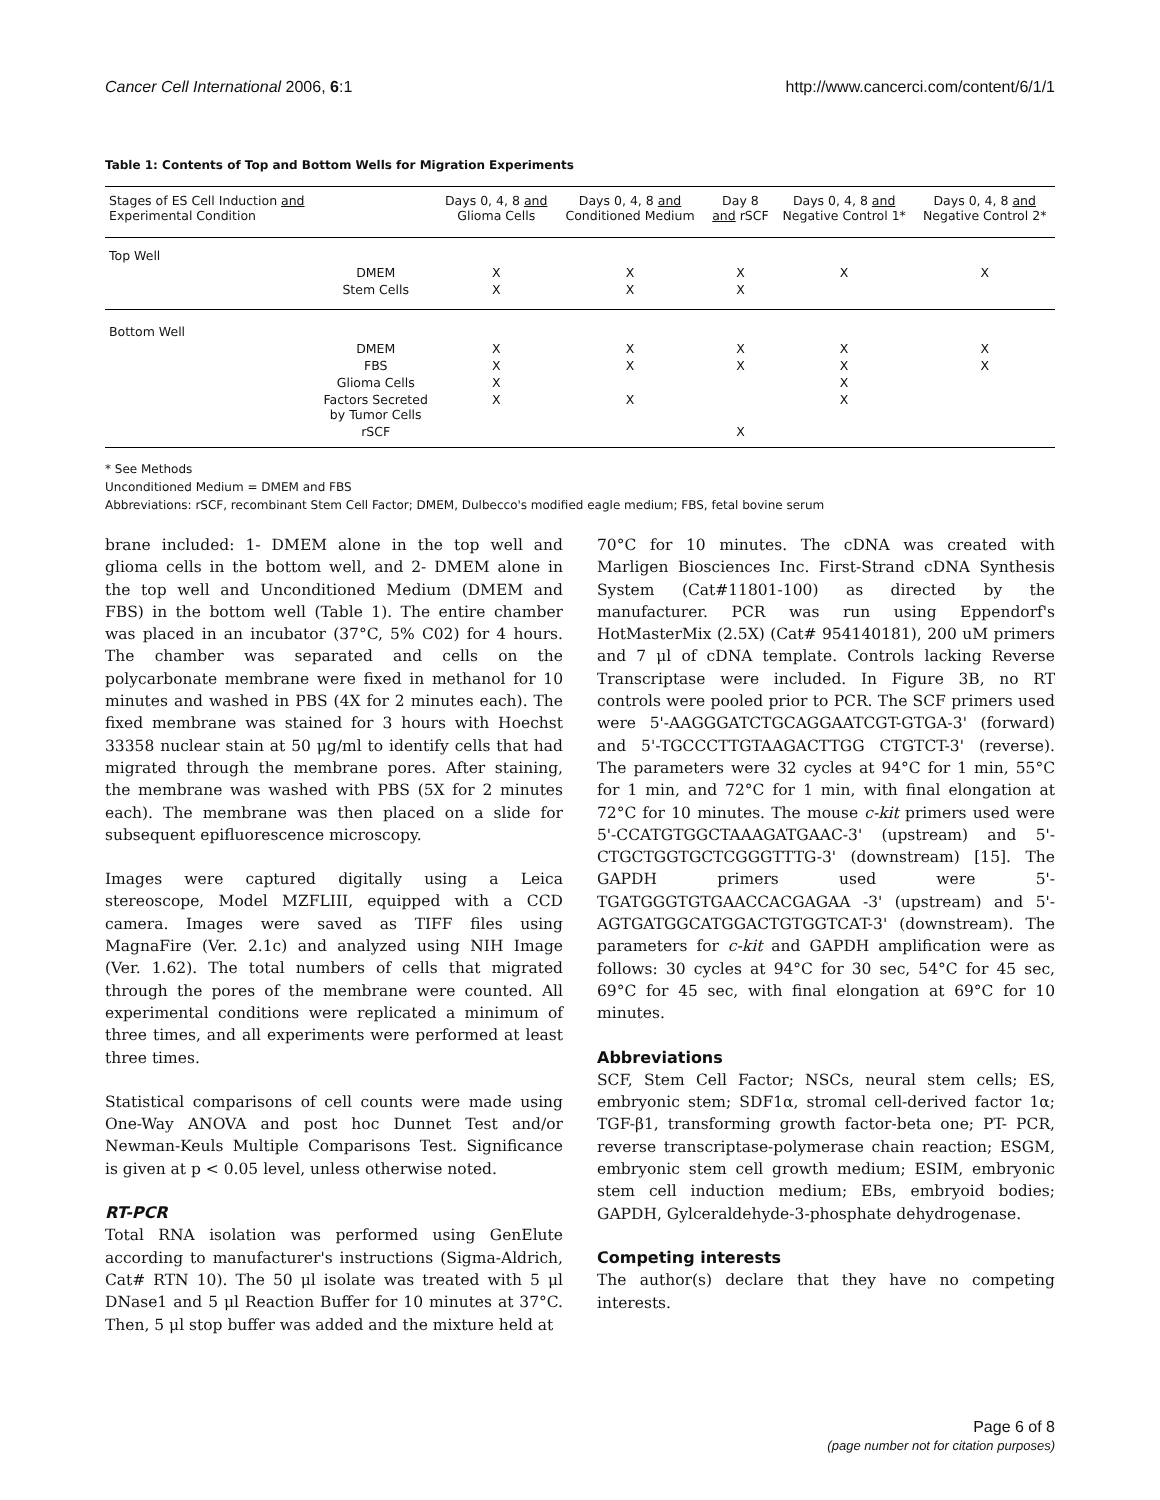Cancer Cell International 2006, 6:1 http://www.cancerci.com/content/6/1/1
Table 1: Contents of Top and Bottom Wells for Migration Experiments
| Stages of ES Cell Induction and Experimental Condition | | Days 0, 4, 8 and Glioma Cells | Days 0, 4, 8 and Conditioned Medium | Day 8 and rSCF | Days 0, 4, 8 and Negative Control 1* | Days 0, 4, 8 and Negative Control 2* |
| --- | --- | --- | --- | --- | --- | --- |
| Top Well | | | | | | |
| | DMEM | X | X | X | X | X |
| | Stem Cells | X | X | X | | |
| Bottom Well | | | | | | |
| | DMEM | X | X | X | X | X |
| | FBS | X | X | X | X | X |
| | Glioma Cells | X | | | X | |
| | Factors Secreted by Tumor Cells | X | X | | X | |
| | rSCF | | | X | | |
* See Methods
Unconditioned Medium = DMEM and FBS
Abbreviations: rSCF, recombinant Stem Cell Factor; DMEM, Dulbecco's modified eagle medium; FBS, fetal bovine serum
brane included: 1- DMEM alone in the top well and glioma cells in the bottom well, and 2- DMEM alone in the top well and Unconditioned Medium (DMEM and FBS) in the bottom well (Table 1). The entire chamber was placed in an incubator (37°C, 5% C02) for 4 hours. The chamber was separated and cells on the polycarbonate membrane were fixed in methanol for 10 minutes and washed in PBS (4X for 2 minutes each). The fixed membrane was stained for 3 hours with Hoechst 33358 nuclear stain at 50 μg/ml to identify cells that had migrated through the membrane pores. After staining, the membrane was washed with PBS (5X for 2 minutes each). The membrane was then placed on a slide for subsequent epifluorescence microscopy.
Images were captured digitally using a Leica stereoscope, Model MZFLIII, equipped with a CCD camera. Images were saved as TIFF files using MagnaFire (Ver. 2.1c) and analyzed using NIH Image (Ver. 1.62). The total numbers of cells that migrated through the pores of the membrane were counted. All experimental conditions were replicated a minimum of three times, and all experiments were performed at least three times.
Statistical comparisons of cell counts were made using One-Way ANOVA and post hoc Dunnet Test and/or Newman-Keuls Multiple Comparisons Test. Significance is given at p < 0.05 level, unless otherwise noted.
RT-PCR
Total RNA isolation was performed using GenElute according to manufacturer's instructions (Sigma-Aldrich, Cat# RTN 10). The 50 μl isolate was treated with 5 μl DNase1 and 5 μl Reaction Buffer for 10 minutes at 37°C. Then, 5 μl stop buffer was added and the mixture held at
70°C for 10 minutes. The cDNA was created with Marligen Biosciences Inc. First-Strand cDNA Synthesis System (Cat#11801-100) as directed by the manufacturer. PCR was run using Eppendorf's HotMasterMix (2.5X) (Cat# 954140181), 200 uM primers and 7 μl of cDNA template. Controls lacking Reverse Transcriptase were included. In Figure 3B, no RT controls were pooled prior to PCR. The SCF primers used were 5'-AAGGGATCTGCAGGAATCGT-GTGA-3' (forward) and 5'-TGCCCTTGTAAGACTTGG CTGTCT-3' (reverse). The parameters were 32 cycles at 94°C for 1 min, 55°C for 1 min, and 72°C for 1 min, with final elongation at 72°C for 10 minutes. The mouse c-kit primers used were 5'-CCATGTGGCTAAAGATGAAC-3' (upstream) and 5'-CTGCTGGTGCTCGGGTTTG-3' (downstream) [15]. The GAPDH primers used were 5'-TGATGGGTGTGAACCACGAGAA -3' (upstream) and 5'-AGTGATGGCATGGACTGTGGTCAT-3' (downstream). The parameters for c-kit and GAPDH amplification were as follows: 30 cycles at 94°C for 30 sec, 54°C for 45 sec, 69°C for 45 sec, with final elongation at 69°C for 10 minutes.
Abbreviations
SCF, Stem Cell Factor; NSCs, neural stem cells; ES, embryonic stem; SDF1α, stromal cell-derived factor 1α; TGF-β1, transforming growth factor-beta one; PT- PCR, reverse transcriptase-polymerase chain reaction; ESGM, embryonic stem cell growth medium; ESIM, embryonic stem cell induction medium; EBs, embryoid bodies; GAPDH, Gylceraldehyde-3-phosphate dehydrogenase.
Competing interests
The author(s) declare that they have no competing interests.
Page 6 of 8
(page number not for citation purposes)